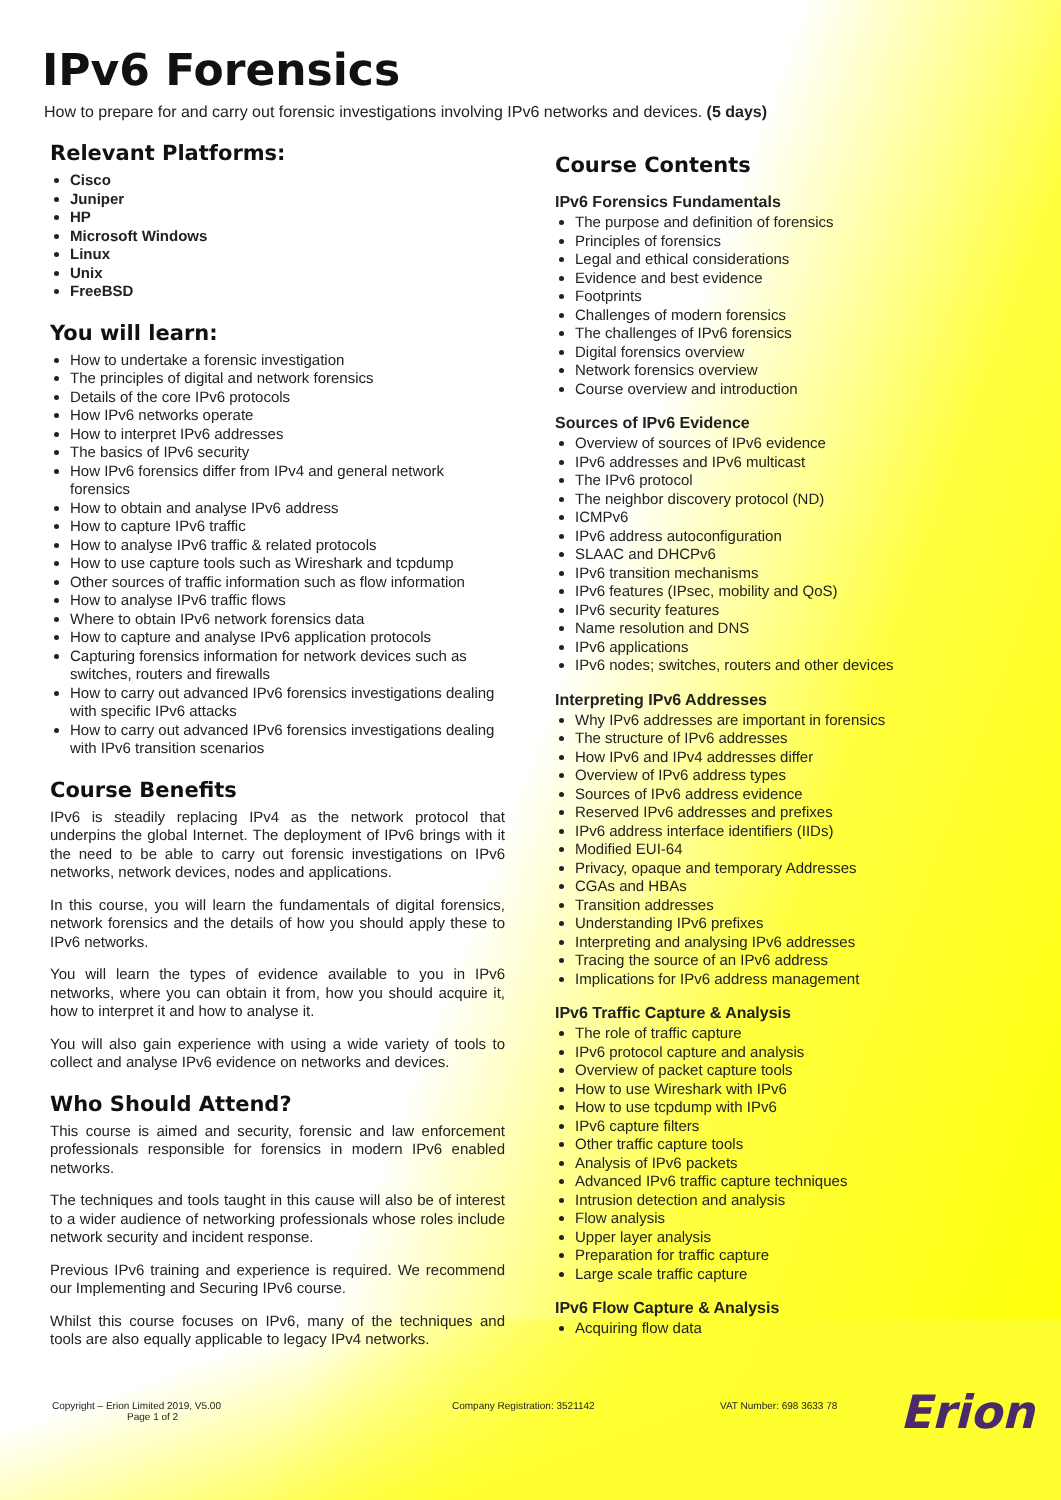IPv6 Forensics
How to prepare for and carry out forensic investigations involving IPv6 networks and devices. (5 days)
Relevant Platforms:
Cisco
Juniper
HP
Microsoft Windows
Linux
Unix
FreeBSD
You will learn:
How to undertake a forensic investigation
The principles of digital and network forensics
Details of the core IPv6 protocols
How IPv6 networks operate
How to interpret IPv6 addresses
The basics of IPv6 security
How IPv6 forensics differ from IPv4 and general network forensics
How to obtain and analyse IPv6 address
How to capture IPv6 traffic
How to analyse IPv6 traffic & related protocols
How to use capture tools such as Wireshark and tcpdump
Other sources of traffic information such as flow information
How to analyse IPv6 traffic flows
Where to obtain IPv6 network forensics data
How to capture and analyse IPv6 application protocols
Capturing forensics information for network devices such as switches, routers and firewalls
How to carry out advanced IPv6 forensics investigations dealing with specific IPv6 attacks
How to carry out advanced IPv6 forensics investigations dealing with IPv6 transition scenarios
Course Benefits
IPv6 is steadily replacing IPv4 as the network protocol that underpins the global Internet. The deployment of IPv6 brings with it the need to be able to carry out forensic investigations on IPv6 networks, network devices, nodes and applications.
In this course, you will learn the fundamentals of digital forensics, network forensics and the details of how you should apply these to IPv6 networks.
You will learn the types of evidence available to you in IPv6 networks, where you can obtain it from, how you should acquire it, how to interpret it and how to analyse it.
You will also gain experience with using a wide variety of tools to collect and analyse IPv6 evidence on networks and devices.
Who Should Attend?
This course is aimed and security, forensic and law enforcement professionals responsible for forensics in modern IPv6 enabled networks.
The techniques and tools taught in this cause will also be of interest to a wider audience of networking professionals whose roles include network security and incident response.
Previous IPv6 training and experience is required. We recommend our Implementing and Securing IPv6 course.
Whilst this course focuses on IPv6, many of the techniques and tools are also equally applicable to legacy IPv4 networks.
Course Contents
IPv6 Forensics Fundamentals
The purpose and definition of forensics
Principles of forensics
Legal and ethical considerations
Evidence and best evidence
Footprints
Challenges of modern forensics
The challenges of IPv6 forensics
Digital forensics overview
Network forensics overview
Course overview and introduction
Sources of IPv6 Evidence
Overview of sources of IPv6 evidence
IPv6 addresses and IPv6 multicast
The IPv6 protocol
The neighbor discovery protocol (ND)
ICMPv6
IPv6 address autoconfiguration
SLAAC and DHCPv6
IPv6 transition mechanisms
IPv6 features (IPsec, mobility and QoS)
IPv6 security features
Name resolution and DNS
IPv6 applications
IPv6 nodes; switches, routers and other devices
Interpreting IPv6 Addresses
Why IPv6 addresses are important in forensics
The structure of IPv6 addresses
How IPv6 and IPv4 addresses differ
Overview of IPv6 address types
Sources of IPv6 address evidence
Reserved IPv6 addresses and prefixes
IPv6 address interface identifiers (IIDs)
Modified EUI-64
Privacy, opaque and temporary Addresses
CGAs and HBAs
Transition addresses
Understanding IPv6 prefixes
Interpreting and analysing IPv6 addresses
Tracing the source of an IPv6 address
Implications for IPv6 address management
IPv6 Traffic Capture & Analysis
The role of traffic capture
IPv6 protocol capture and analysis
Overview of packet capture tools
How to use Wireshark with IPv6
How to use tcpdump with IPv6
IPv6 capture filters
Other traffic capture tools
Analysis of IPv6 packets
Advanced IPv6 traffic capture techniques
Intrusion detection and analysis
Flow analysis
Upper layer analysis
Preparation for traffic capture
Large scale traffic capture
IPv6 Flow Capture & Analysis
Acquiring flow data
Copyright – Erion Limited 2019, V5.00
Page 1 of 2
Company Registration: 3521142 VAT Number: 698 3633 78
Erion